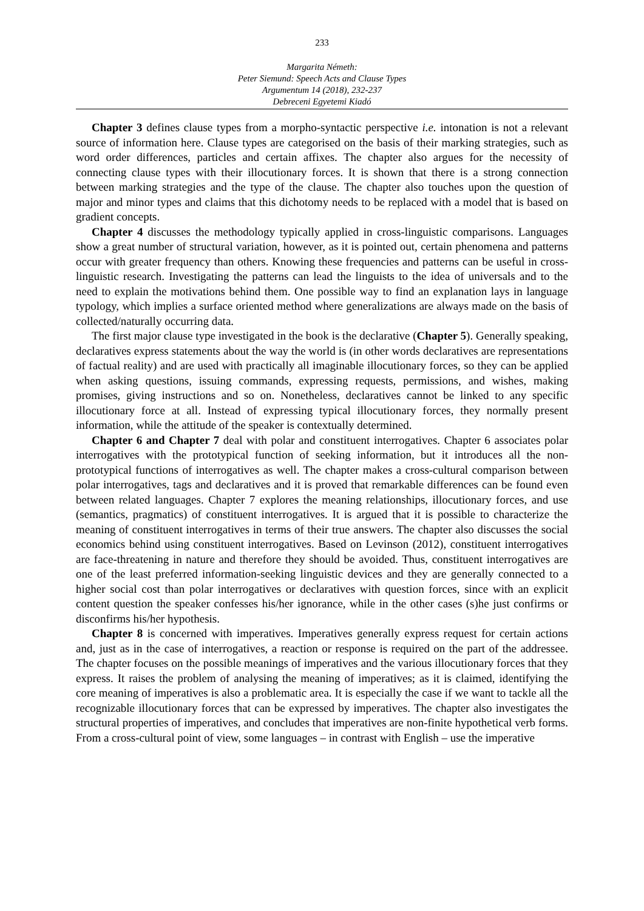233
Margarita Németh:
Peter Siemund: Speech Acts and Clause Types
Argumentum 14 (2018), 232-237
Debreceni Egyetemi Kiadó
Chapter 3 defines clause types from a morpho-syntactic perspective i.e. intonation is not a relevant source of information here. Clause types are categorised on the basis of their marking strategies, such as word order differences, particles and certain affixes. The chapter also argues for the necessity of connecting clause types with their illocutionary forces. It is shown that there is a strong connection between marking strategies and the type of the clause. The chapter also touches upon the question of major and minor types and claims that this dichotomy needs to be replaced with a model that is based on gradient concepts.
Chapter 4 discusses the methodology typically applied in cross-linguistic comparisons. Languages show a great number of structural variation, however, as it is pointed out, certain phenomena and patterns occur with greater frequency than others. Knowing these frequencies and patterns can be useful in cross-linguistic research. Investigating the patterns can lead the linguists to the idea of universals and to the need to explain the motivations behind them. One possible way to find an explanation lays in language typology, which implies a surface oriented method where generalizations are always made on the basis of collected/naturally occurring data.
The first major clause type investigated in the book is the declarative (Chapter 5). Generally speaking, declaratives express statements about the way the world is (in other words declaratives are representations of factual reality) and are used with practically all imaginable illocutionary forces, so they can be applied when asking questions, issuing commands, expressing requests, permissions, and wishes, making promises, giving instructions and so on. Nonetheless, declaratives cannot be linked to any specific illocutionary force at all. Instead of expressing typical illocutionary forces, they normally present information, while the attitude of the speaker is contextually determined.
Chapter 6 and Chapter 7 deal with polar and constituent interrogatives. Chapter 6 associates polar interrogatives with the prototypical function of seeking information, but it introduces all the non-prototypical functions of interrogatives as well. The chapter makes a cross-cultural comparison between polar interrogatives, tags and declaratives and it is proved that remarkable differences can be found even between related languages. Chapter 7 explores the meaning relationships, illocutionary forces, and use (semantics, pragmatics) of constituent interrogatives. It is argued that it is possible to characterize the meaning of constituent interrogatives in terms of their true answers. The chapter also discusses the social economics behind using constituent interrogatives. Based on Levinson (2012), constituent interrogatives are face-threatening in nature and therefore they should be avoided. Thus, constituent interrogatives are one of the least preferred information-seeking linguistic devices and they are generally connected to a higher social cost than polar interrogatives or declaratives with question forces, since with an explicit content question the speaker confesses his/her ignorance, while in the other cases (s)he just confirms or disconfirms his/her hypothesis.
Chapter 8 is concerned with imperatives. Imperatives generally express request for certain actions and, just as in the case of interrogatives, a reaction or response is required on the part of the addressee. The chapter focuses on the possible meanings of imperatives and the various illocutionary forces that they express. It raises the problem of analysing the meaning of imperatives; as it is claimed, identifying the core meaning of imperatives is also a problematic area. It is especially the case if we want to tackle all the recognizable illocutionary forces that can be expressed by imperatives. The chapter also investigates the structural properties of imperatives, and concludes that imperatives are non-finite hypothetical verb forms. From a cross-cultural point of view, some languages – in contrast with English – use the imperative